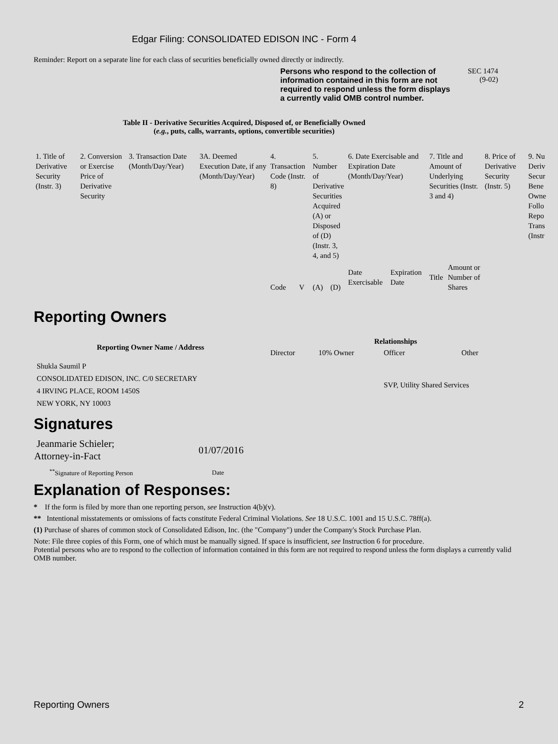Edgar Filing: CONSOLIDATED EDISON INC - Form 4
Reminder: Report on a separate line for each class of securities beneficially owned directly or indirectly.
Persons who respond to the collection of information contained in this form are not required to respond unless the form displays a currently valid OMB control number.
SEC 1474
(9-02)
Table II - Derivative Securities Acquired, Disposed of, or Beneficially Owned
(e.g., puts, calls, warrants, options, convertible securities)
| 1. Title of Derivative Security (Instr. 3) | 2. Conversion or Exercise Price of Derivative Security | 3. Transaction Date (Month/Day/Year) | 3A. Deemed Execution Date, if any (Month/Day/Year) | 4. Transaction Code (Instr. 8) | | 5. Number of Derivative Securities Acquired (A) or Disposed of (D) (Instr. 3, 4, and 5) | | 6. Date Exercisable and Expiration Date (Month/Day/Year) | | 7. Title and Amount of Underlying Securities (Instr. 3 and 4) | | 8. Price of Derivative Security (Instr. 5) | 9. Nu Deriv Secur Bene Owne Follo Repo Trans (Instr |
| | | | | | | | | Date Exercisable | Expiration Date | Title | Amount or Number of Shares | | |
| | | | | Code | V | (A) | (D) | | | | | | |
Reporting Owners
| Reporting Owner Name / Address | Relationships | | | |
| --- | --- | --- | --- | --- |
| | Director | 10% Owner | Officer | Other |
| Shukla Saumil P CONSOLIDATED EDISON, INC. C/0 SECRETARY 4 IRVING PLACE, ROOM 1450S NEW YORK, NY 10003 | | | SVP, Utility Shared Services | |
Signatures
| Jeanmarie Schieler; Attorney-in-Fact | 01/07/2016 |
| <sup>**</sup> Signature of Reporting Person | Date |
Explanation of Responses:
* If the form is filed by more than one reporting person, see Instruction 4(b)(v).
** Intentional misstatements or omissions of facts constitute Federal Criminal Violations. See 18 U.S.C. 1001 and 15 U.S.C. 78ff(a).
(1) Purchase of shares of common stock of Consolidated Edison, Inc. (the "Company") under the Company's Stock Purchase Plan.
Note: File three copies of this Form, one of which must be manually signed. If space is insufficient, see Instruction 6 for procedure.
Potential persons who are to respond to the collection of information contained in this form are not required to respond unless the form displays a currently valid OMB number.
Reporting Owners 2